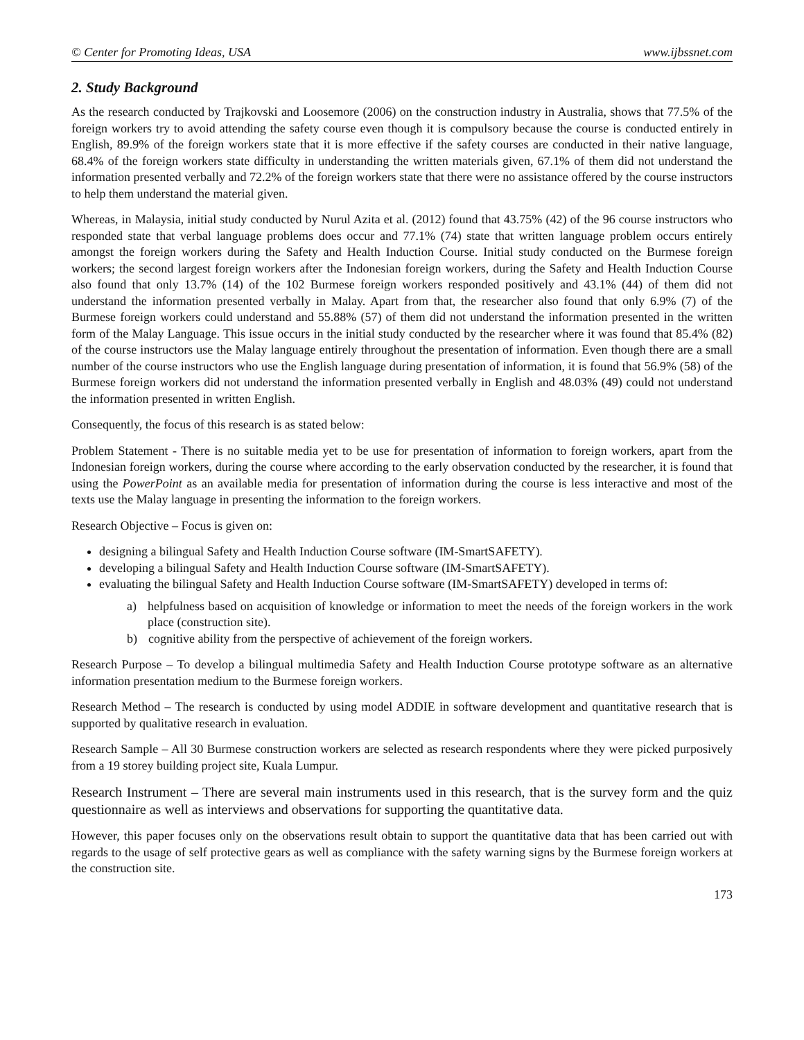© Center for Promoting Ideas, USA www.ijbssnet.com
2. Study Background
As the research conducted by Trajkovski and Loosemore (2006) on the construction industry in Australia, shows that 77.5% of the foreign workers try to avoid attending the safety course even though it is compulsory because the course is conducted entirely in English, 89.9% of the foreign workers state that it is more effective if the safety courses are conducted in their native language, 68.4% of the foreign workers state difficulty in understanding the written materials given, 67.1% of them did not understand the information presented verbally and 72.2% of the foreign workers state that there were no assistance offered by the course instructors to help them understand the material given.
Whereas, in Malaysia, initial study conducted by Nurul Azita et al. (2012) found that 43.75% (42) of the 96 course instructors who responded state that verbal language problems does occur and 77.1% (74) state that written language problem occurs entirely amongst the foreign workers during the Safety and Health Induction Course. Initial study conducted on the Burmese foreign workers; the second largest foreign workers after the Indonesian foreign workers, during the Safety and Health Induction Course also found that only 13.7% (14) of the 102 Burmese foreign workers responded positively and 43.1% (44) of them did not understand the information presented verbally in Malay. Apart from that, the researcher also found that only 6.9% (7) of the Burmese foreign workers could understand and 55.88% (57) of them did not understand the information presented in the written form of the Malay Language. This issue occurs in the initial study conducted by the researcher where it was found that 85.4% (82) of the course instructors use the Malay language entirely throughout the presentation of information. Even though there are a small number of the course instructors who use the English language during presentation of information, it is found that 56.9% (58) of the Burmese foreign workers did not understand the information presented verbally in English and 48.03% (49) could not understand the information presented in written English.
Consequently, the focus of this research is as stated below:
Problem Statement - There is no suitable media yet to be use for presentation of information to foreign workers, apart from the Indonesian foreign workers, during the course where according to the early observation conducted by the researcher, it is found that using the PowerPoint as an available media for presentation of information during the course is less interactive and most of the texts use the Malay language in presenting the information to the foreign workers.
Research Objective – Focus is given on:
designing a bilingual Safety and Health Induction Course software (IM-SmartSAFETY).
developing a bilingual Safety and Health Induction Course software (IM-SmartSAFETY).
evaluating the bilingual Safety and Health Induction Course software (IM-SmartSAFETY) developed in terms of:
a) helpfulness based on acquisition of knowledge or information to meet the needs of the foreign workers in the work place (construction site).
b) cognitive ability from the perspective of achievement of the foreign workers.
Research Purpose – To develop a bilingual multimedia Safety and Health Induction Course prototype software as an alternative information presentation medium to the Burmese foreign workers.
Research Method – The research is conducted by using model ADDIE in software development and quantitative research that is supported by qualitative research in evaluation.
Research Sample – All 30 Burmese construction workers are selected as research respondents where they were picked purposively from a 19 storey building project site, Kuala Lumpur.
Research Instrument – There are several main instruments used in this research, that is the survey form and the quiz questionnaire as well as interviews and observations for supporting the quantitative data.
However, this paper focuses only on the observations result obtain to support the quantitative data that has been carried out with regards to the usage of self protective gears as well as compliance with the safety warning signs by the Burmese foreign workers at the construction site.
173